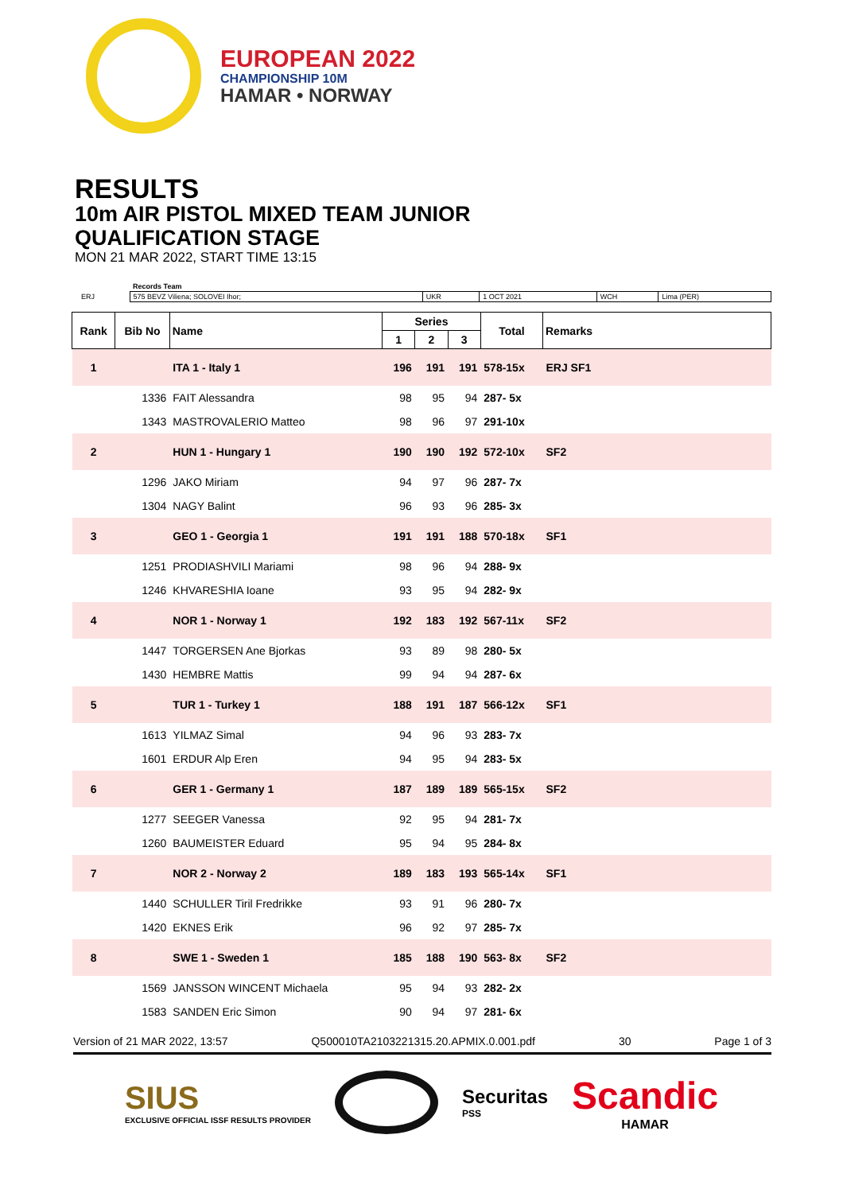EUROPEAN 2022
CHAMPIONSHIP 10M
HAMAR • NORWAY
RESULTS
10m AIR PISTOL MIXED TEAM JUNIOR
QUALIFICATION STAGE
MON 21 MAR 2022, START TIME 13:15
| | Records Team | | | | |
| ERJ | 575 BEVZ Viliena; SOLOVEI Ihor; | UKR | 1 OCT 2021 | WCH | Lima (PER) |
| Rank | Bib No | Name | Series | | | Total | Remarks |
| --- | --- | --- | --- | --- | --- | --- | --- |
| | | | 1 | 2 | 3 | | |
| 1 | | ITA 1 - Italy 1 | 196 | 191 | 191 | 578-15x | ERJ SF1 |
| | 1336 | FAIT Alessandra | 98 | 95 | 94 | 287- 5x | |
| | 1343 | MASTROVALERIO Matteo | 98 | 96 | 97 | 291-10x | |
| 2 | | HUN 1 - Hungary 1 | 190 | 190 | 192 | 572-10x | SF2 |
| | 1296 | JAKO Miriam | 94 | 97 | 96 | 287- 7x | |
| | 1304 | NAGY Balint | 96 | 93 | 96 | 285- 3x | |
| 3 | | GEO 1 - Georgia 1 | 191 | 191 | 188 | 570-18x | SF1 |
| | 1251 | PRODIASHVILI Mariami | 98 | 96 | 94 | 288- 9x | |
| | 1246 | KHVARESHIA Ioane | 93 | 95 | 94 | 282- 9x | |
| 4 | | NOR 1 - Norway 1 | 192 | 183 | 192 | 567-11x | SF2 |
| | 1447 | TORGERSEN Ane Bjorkas | 93 | 89 | 98 | 280- 5x | |
| | 1430 | HEMBRE Mattis | 99 | 94 | 94 | 287- 6x | |
| 5 | | TUR 1 - Turkey 1 | 188 | 191 | 187 | 566-12x | SF1 |
| | 1613 | YILMAZ Simal | 94 | 96 | 93 | 283- 7x | |
| | 1601 | ERDUR Alp Eren | 94 | 95 | 94 | 283- 5x | |
| 6 | | GER 1 - Germany 1 | 187 | 189 | 189 | 565-15x | SF2 |
| | 1277 | SEEGER Vanessa | 92 | 95 | 94 | 281- 7x | |
| | 1260 | BAUMEISTER Eduard | 95 | 94 | 95 | 284- 8x | |
| 7 | | NOR 2 - Norway 2 | 189 | 183 | 193 | 565-14x | SF1 |
| | 1440 | SCHULLER Tiril Fredrikke | 93 | 91 | 96 | 280- 7x | |
| | 1420 | EKNES Erik | 96 | 92 | 97 | 285- 7x | |
| 8 | | SWE 1 - Sweden 1 | 185 | 188 | 190 | 563- 8x | SF2 |
| | 1569 | JANSSON WINCENT Michaela | 95 | 94 | 93 | 282- 2x | |
| | 1583 | SANDEN Eric Simon | 90 | 94 | 97 | 281- 6x | |
Version of 21 MAR 2022, 13:57 Q500010TA2103221315.20.APMIX.0.001.pdf 30 Page 1 of 3
SIUS
EXCLUSIVE OFFICIAL ISSF RESULTS PROVIDER
Securitas
PSS
Scandic
HAMAR